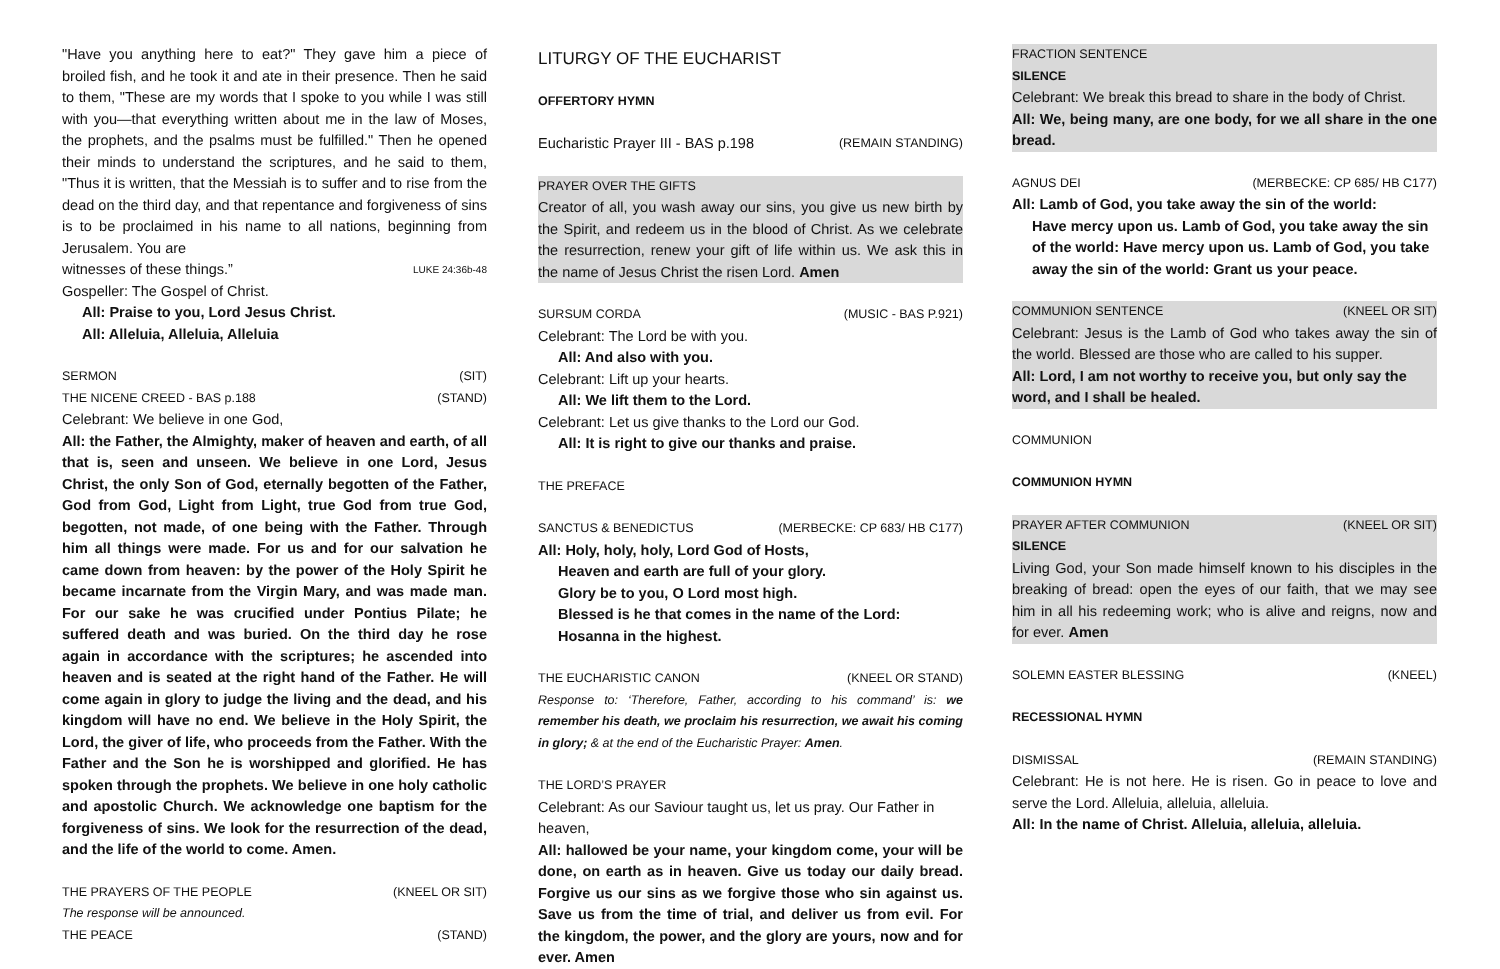"Have you anything here to eat?" They gave him a piece of broiled fish, and he took it and ate in their presence. Then he said to them, "These are my words that I spoke to you while I was still with you—that everything written about me in the law of Moses, the prophets, and the psalms must be fulfilled." Then he opened their minds to understand the scriptures, and he said to them, "Thus it is written, that the Messiah is to suffer and to rise from the dead on the third day, and that repentance and forgiveness of sins is to be proclaimed in his name to all nations, beginning from Jerusalem. You are
witnesses of these things.” LUKE 24:36b-48
Gospeller: The Gospel of Christ.
All: Praise to you, Lord Jesus Christ.
All: Alleluia, Alleluia, Alleluia
SERMON (SIT)
THE NICENE CREED - BAS p.188 (STAND)
Celebrant: We believe in one God,
All: the Father, the Almighty, maker of heaven and earth, of all that is, seen and unseen. We believe in one Lord, Jesus Christ, the only Son of God, eternally begotten of the Father, God from God, Light from Light, true God from true God, begotten, not made, of one being with the Father. Through him all things were made. For us and for our salvation he came down from heaven: by the power of the Holy Spirit he became incarnate from the Virgin Mary, and was made man. For our sake he was crucified under Pontius Pilate; he suffered death and was buried. On the third day he rose again in accordance with the scriptures; he ascended into heaven and is seated at the right hand of the Father. He will come again in glory to judge the living and the dead, and his kingdom will have no end. We believe in the Holy Spirit, the Lord, the giver of life, who proceeds from the Father. With the Father and the Son he is worshipped and glorified. He has spoken through the prophets. We believe in one holy catholic and apostolic Church. We acknowledge one baptism for the forgiveness of sins. We look for the resurrection of the dead, and the life of the world to come. Amen.
THE PRAYERS OF THE PEOPLE (KNEEL OR SIT)
The response will be announced.
THE PEACE (STAND)
LITURGY OF THE EUCHARIST
OFFERTORY HYMN
Eucharistic Prayer III - BAS p.198 (REMAIN STANDING)
PRAYER OVER THE GIFTS
Creator of all, you wash away our sins, you give us new birth by the Spirit, and redeem us in the blood of Christ. As we celebrate the resurrection, renew your gift of life within us. We ask this in the name of Jesus Christ the risen Lord. Amen
SURSUM CORDA (MUSIC - BAS P.921)
Celebrant: The Lord be with you.
All: And also with you.
Celebrant: Lift up your hearts.
All: We lift them to the Lord.
Celebrant: Let us give thanks to the Lord our God.
All: It is right to give our thanks and praise.
THE PREFACE
SANCTUS & BENEDICTUS (MERBECKE: CP 683/ HB C177)
All: Holy, holy, holy, Lord God of Hosts,
Heaven and earth are full of your glory.
Glory be to you, O Lord most high.
Blessed is he that comes in the name of the Lord:
Hosanna in the highest.
THE EUCHARISTIC CANON (KNEEL OR STAND)
Response to: ‘Therefore, Father, according to his command’ is: we remember his death, we proclaim his resurrection, we await his coming in glory; & at the end of the Eucharistic Prayer: Amen.
THE LORD’S PRAYER
Celebrant: As our Saviour taught us, let us pray. Our Father in heaven,
All: hallowed be your name, your kingdom come, your will be done, on earth as in heaven. Give us today our daily bread. Forgive us our sins as we forgive those who sin against us. Save us from the time of trial, and deliver us from evil. For the kingdom, the power, and the glory are yours, now and for ever. Amen
FRACTION SENTENCE
SILENCE
Celebrant: We break this bread to share in the body of Christ.
All: We, being many, are one body, for we all share in the one bread.
AGNUS DEI (MERBECKE: CP 685/ HB C177)
All: Lamb of God, you take away the sin of the world:
Have mercy upon us. Lamb of God, you take away the sin of the world: Have mercy upon us. Lamb of God, you take away the sin of the world: Grant us your peace.
COMMUNION SENTENCE (KNEEL OR SIT)
Celebrant: Jesus is the Lamb of God who takes away the sin of the world. Blessed are those who are called to his supper.
All: Lord, I am not worthy to receive you, but only say the word, and I shall be healed.
COMMUNION
COMMUNION HYMN
PRAYER AFTER COMMUNION (KNEEL OR SIT)
SILENCE
Living God, your Son made himself known to his disciples in the breaking of bread: open the eyes of our faith, that we may see him in all his redeeming work; who is alive and reigns, now and for ever. Amen
SOLEMN EASTER BLESSING (KNEEL)
RECESSIONAL HYMN
DISMISSAL (REMAIN STANDING)
Celebrant: He is not here. He is risen. Go in peace to love and serve the Lord. Alleluia, alleluia, alleluia.
All: In the name of Christ. Alleluia, alleluia, alleluia.